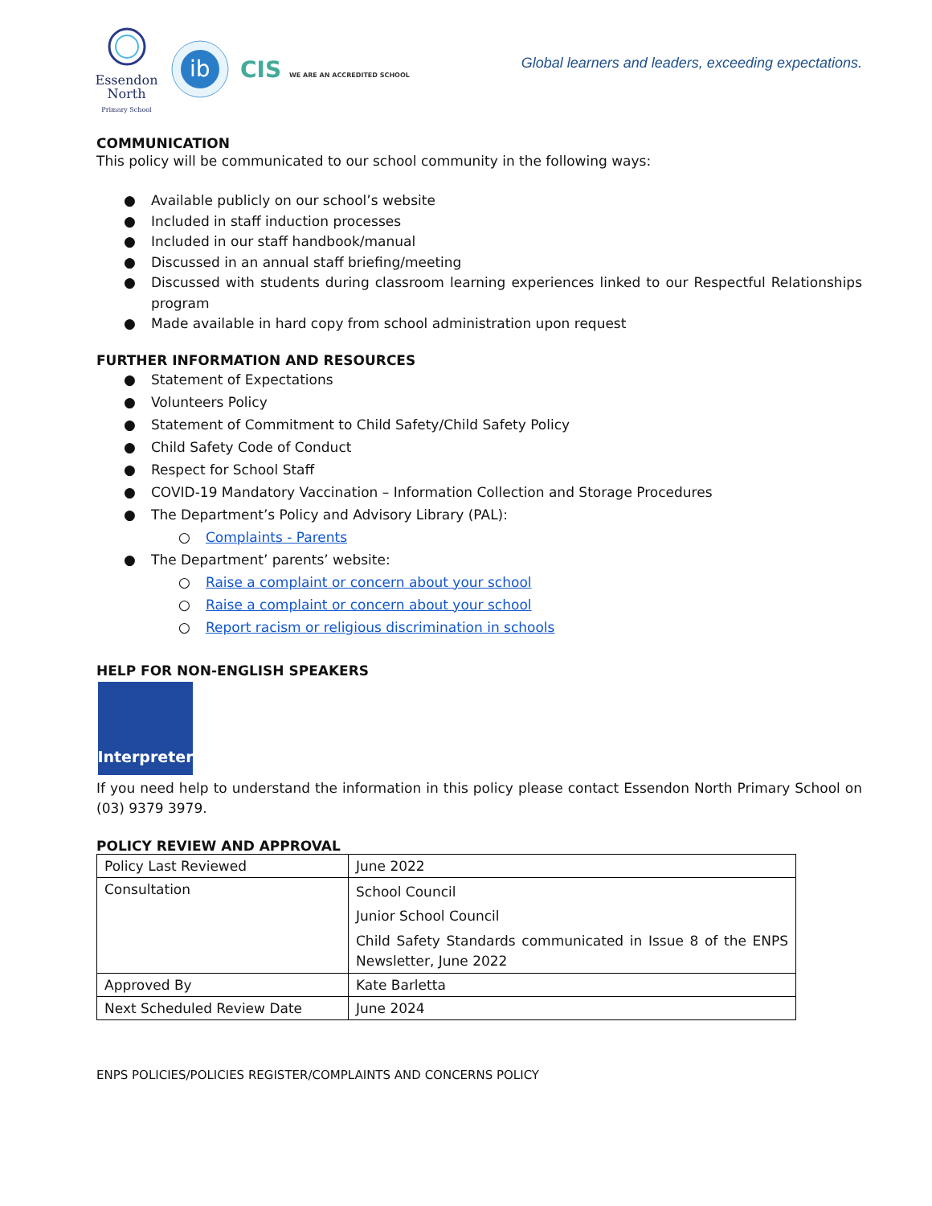Essendon
North
Primary School
ib
CIS WE ARE AN ACCREDITED SCHOOL
Global learners and leaders, exceeding expectations.
COMMUNICATION
This policy will be communicated to our school community in the following ways:
● Available publicly on our school’s website
● Included in staff induction processes
● Included in our staff handbook/manual
● Discussed in an annual staff briefing/meeting
● Discussed with students during classroom learning experiences linked to our Respectful Relationships program
● Made available in hard copy from school administration upon request
FURTHER INFORMATION AND RESOURCES
● Statement of Expectations
● Volunteers Policy
● Statement of Commitment to Child Safety/Child Safety Policy
● Child Safety Code of Conduct
● Respect for School Staff
● COVID-19 Mandatory Vaccination – Information Collection and Storage Procedures
● The Department’s Policy and Advisory Library (PAL):
○ Complaints - Parents
● The Department’ parents’ website:
○ Raise a complaint or concern about your school
○ Raise a complaint or concern about your school
○ Report racism or religious discrimination in schools
HELP FOR NON-ENGLISH SPEAKERS
Interpreter
If you need help to understand the information in this policy please contact Essendon North Primary School on (03) 9379 3979.
POLICY REVIEW AND APPROVAL
| Policy Last Reviewed | June 2022 |
| Consultation | School Council Junior School Council Child Safety Standards communicated in Issue 8 of the ENPS Newsletter, June 2022 |
| Approved By | Kate Barletta |
| Next Scheduled Review Date | June 2024 |
ENPS POLICIES/POLICIES REGISTER/COMPLAINTS AND CONCERNS POLICY